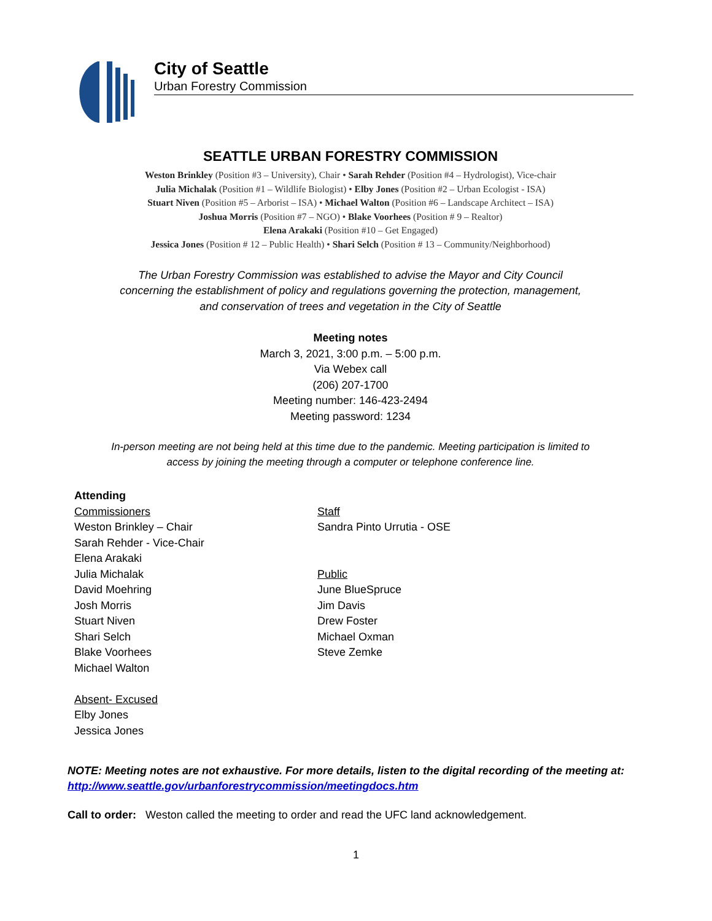City of Seattle
Urban Forestry Commission
SEATTLE URBAN FORESTRY COMMISSION
Weston Brinkley (Position #3 – University), Chair • Sarah Rehder (Position #4 – Hydrologist), Vice-chair
Julia Michalak (Position #1 – Wildlife Biologist) • Elby Jones (Position #2 – Urban Ecologist - ISA)
Stuart Niven (Position #5 – Arborist – ISA) • Michael Walton (Position #6 – Landscape Architect – ISA)
Joshua Morris (Position #7 – NGO) • Blake Voorhees (Position # 9 – Realtor)
Elena Arakaki (Position #10 – Get Engaged)
Jessica Jones (Position # 12 – Public Health) • Shari Selch (Position # 13 – Community/Neighborhood)
The Urban Forestry Commission was established to advise the Mayor and City Council
concerning the establishment of policy and regulations governing the protection, management,
and conservation of trees and vegetation in the City of Seattle
Meeting notes
March 3, 2021, 3:00 p.m. – 5:00 p.m.
Via Webex call
(206) 207-1700
Meeting number: 146-423-2494
Meeting password: 1234
In-person meeting are not being held at this time due to the pandemic. Meeting participation is limited to
access by joining the meeting through a computer or telephone conference line.
Attending
Commissioners
Weston Brinkley – Chair
Sarah Rehder - Vice-Chair
Elena Arakaki
Julia Michalak
David Moehring
Josh Morris
Stuart Niven
Shari Selch
Blake Voorhees
Michael Walton
Absent- Excused
Elby Jones
Jessica Jones
Staff
Sandra Pinto Urrutia - OSE
Public
June BlueSpruce
Jim Davis
Drew Foster
Michael Oxman
Steve Zemke
NOTE: Meeting notes are not exhaustive. For more details, listen to the digital recording of the meeting at:
http://www.seattle.gov/urbanforestrycommission/meetingdocs.htm
Call to order: Weston called the meeting to order and read the UFC land acknowledgement.
1